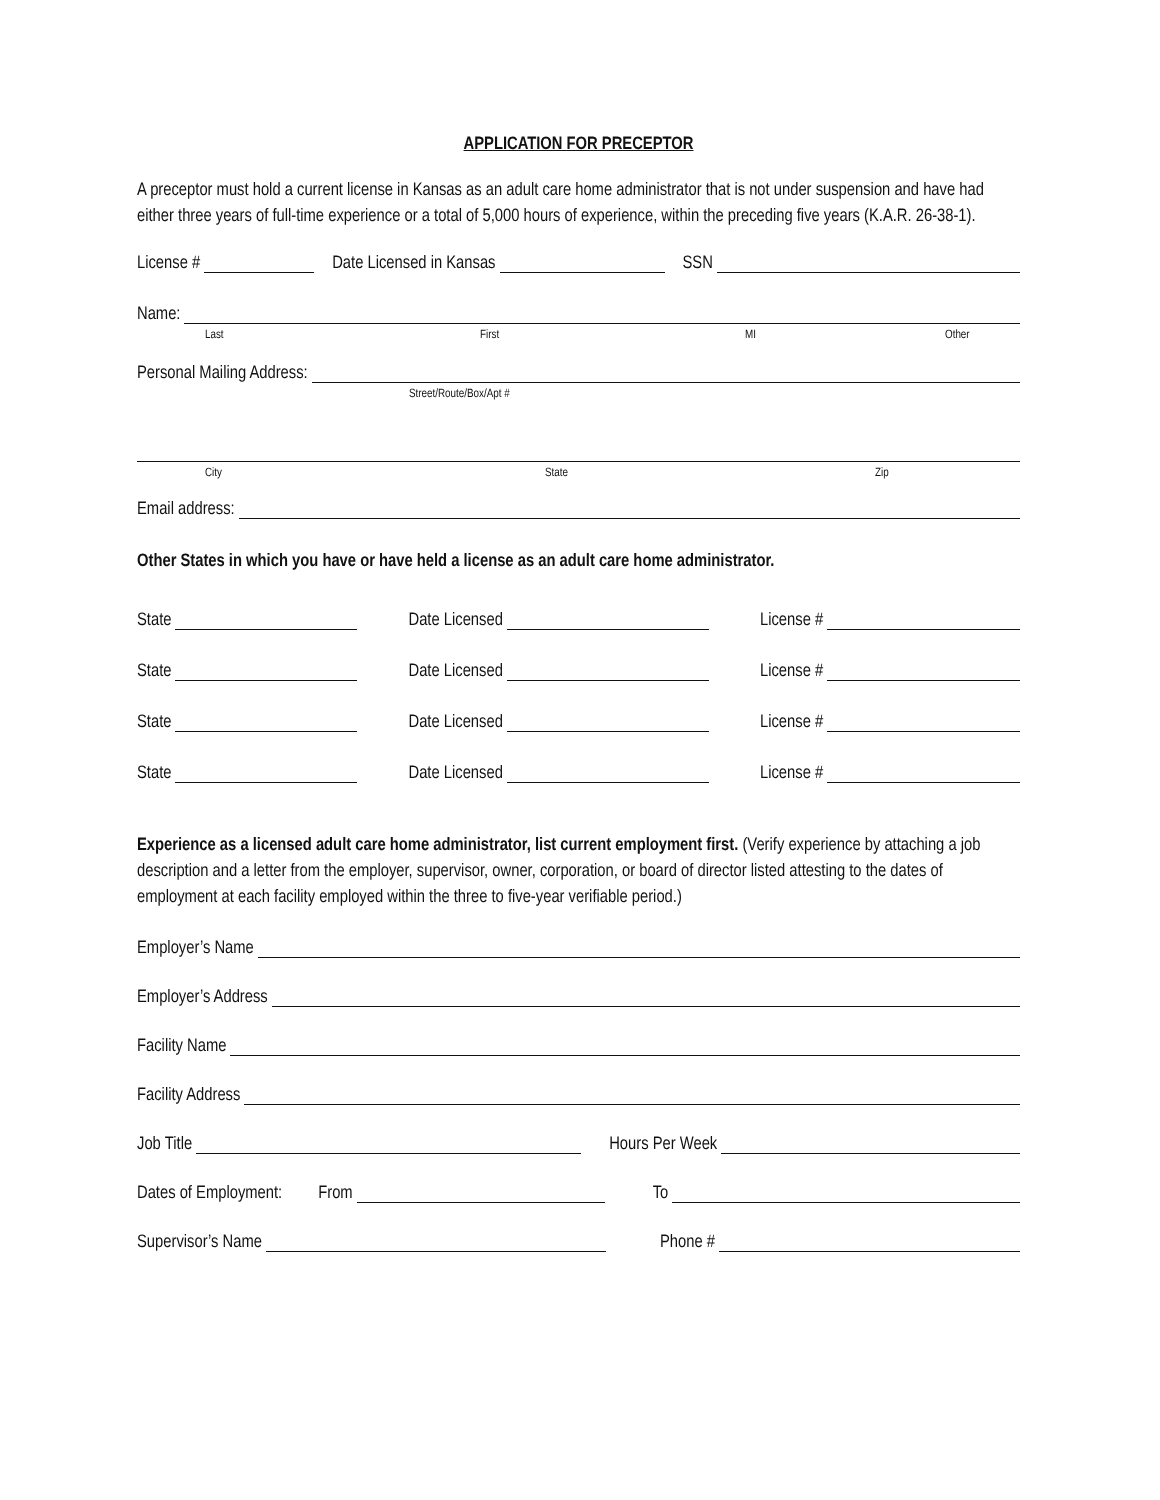APPLICATION FOR PRECEPTOR
A preceptor must hold a current license in Kansas as an adult care home administrator that is not under suspension and have had either three years of full-time experience or a total of 5,000 hours of experience, within the preceding five years (K.A.R. 26-38-1).
License # Date Licensed in Kansas SSN
Name:
Last First MI Other
Personal Mailing Address:
Street/Route/Box/Apt #
City State Zip
Email address:
Other States in which you have or have held a license as an adult care home administrator.
State Date Licensed License #
State Date Licensed License #
State Date Licensed License #
State Date Licensed License #
Experience as a licensed adult care home administrator, list current employment first. (Verify experience by attaching a job description and a letter from the employer, supervisor, owner, corporation, or board of director listed attesting to the dates of employment at each facility employed within the three to five-year verifiable period.)
Employer’s Name
Employer’s Address
Facility Name
Facility Address
Job Title Hours Per Week
Dates of Employment: From To
Supervisor’s Name Phone #